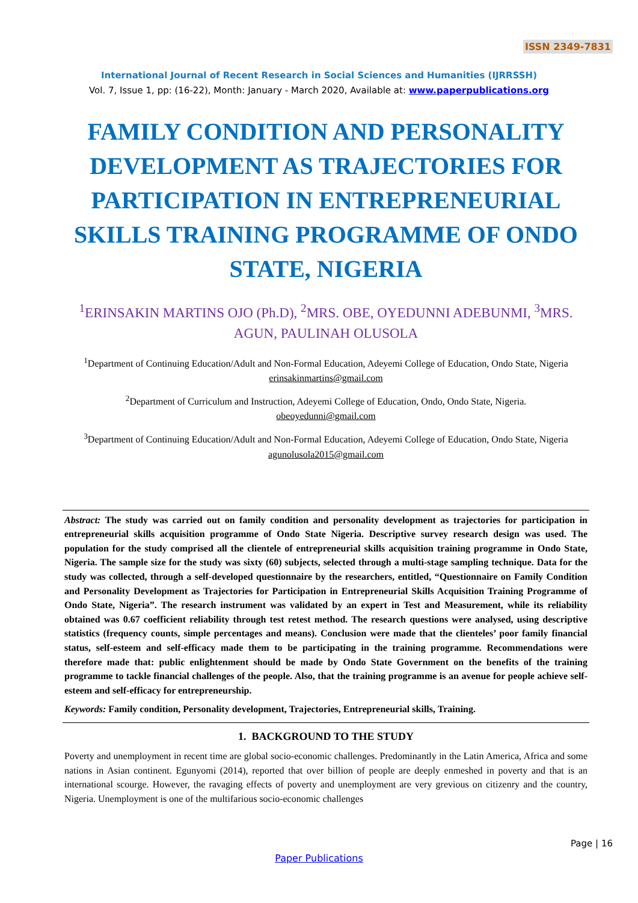ISSN 2349-7831
International Journal of Recent Research in Social Sciences and Humanities (IJRRSSH)
Vol. 7, Issue 1, pp: (16-22), Month: January - March 2020, Available at: www.paperpublications.org
FAMILY CONDITION AND PERSONALITY DEVELOPMENT AS TRAJECTORIES FOR PARTICIPATION IN ENTREPRENEURIAL SKILLS TRAINING PROGRAMME OF ONDO STATE, NIGERIA
<sup>1</sup> ERINSAKIN MARTINS OJO (Ph.D), <sup>2</sup>MRS. OBE, OYEDUNNI ADEBUNMI, <sup>3</sup>MRS. AGUN, PAULINAH OLUSOLA
<sup>1</sup> Department of Continuing Education/Adult and Non-Formal Education, Adeyemi College of Education, Ondo State, Nigeria
erinsakinmartins@gmail.com
<sup>2</sup> Department of Curriculum and Instruction, Adeyemi College of Education, Ondo, Ondo State, Nigeria.
obeoyedunni@gmail.com
<sup>3</sup> Department of Continuing Education/Adult and Non-Formal Education, Adeyemi College of Education, Ondo State, Nigeria
agunolusola2015@gmail.com
Abstract: The study was carried out on family condition and personality development as trajectories for participation in entrepreneurial skills acquisition programme of Ondo State Nigeria. Descriptive survey research design was used. The population for the study comprised all the clientele of entrepreneurial skills acquisition training programme in Ondo State, Nigeria. The sample size for the study was sixty (60) subjects, selected through a multi-stage sampling technique. Data for the study was collected, through a self-developed questionnaire by the researchers, entitled, “Questionnaire on Family Condition and Personality Development as Trajectories for Participation in Entrepreneurial Skills Acquisition Training Programme of Ondo State, Nigeria”. The research instrument was validated by an expert in Test and Measurement, while its reliability obtained was 0.67 coefficient reliability through test retest method. The research questions were analysed, using descriptive statistics (frequency counts, simple percentages and means). Conclusion were made that the clienteles’ poor family financial status, self-esteem and self-efficacy made them to be participating in the training programme. Recommendations were therefore made that: public enlightenment should be made by Ondo State Government on the benefits of the training programme to tackle financial challenges of the people. Also, that the training programme is an avenue for people achieve self-esteem and self-efficacy for entrepreneurship.
Keywords: Family condition, Personality development, Trajectories, Entrepreneurial skills, Training.
1. BACKGROUND TO THE STUDY
Poverty and unemployment in recent time are global socio-economic challenges. Predominantly in the Latin America, Africa and some nations in Asian continent. Egunyomi (2014), reported that over billion of people are deeply enmeshed in poverty and that is an international scourge. However, the ravaging effects of poverty and unemployment are very grevious on citizenry and the country, Nigeria. Unemployment is one of the multifarious socio-economic challenges
Page | 16
Paper Publications